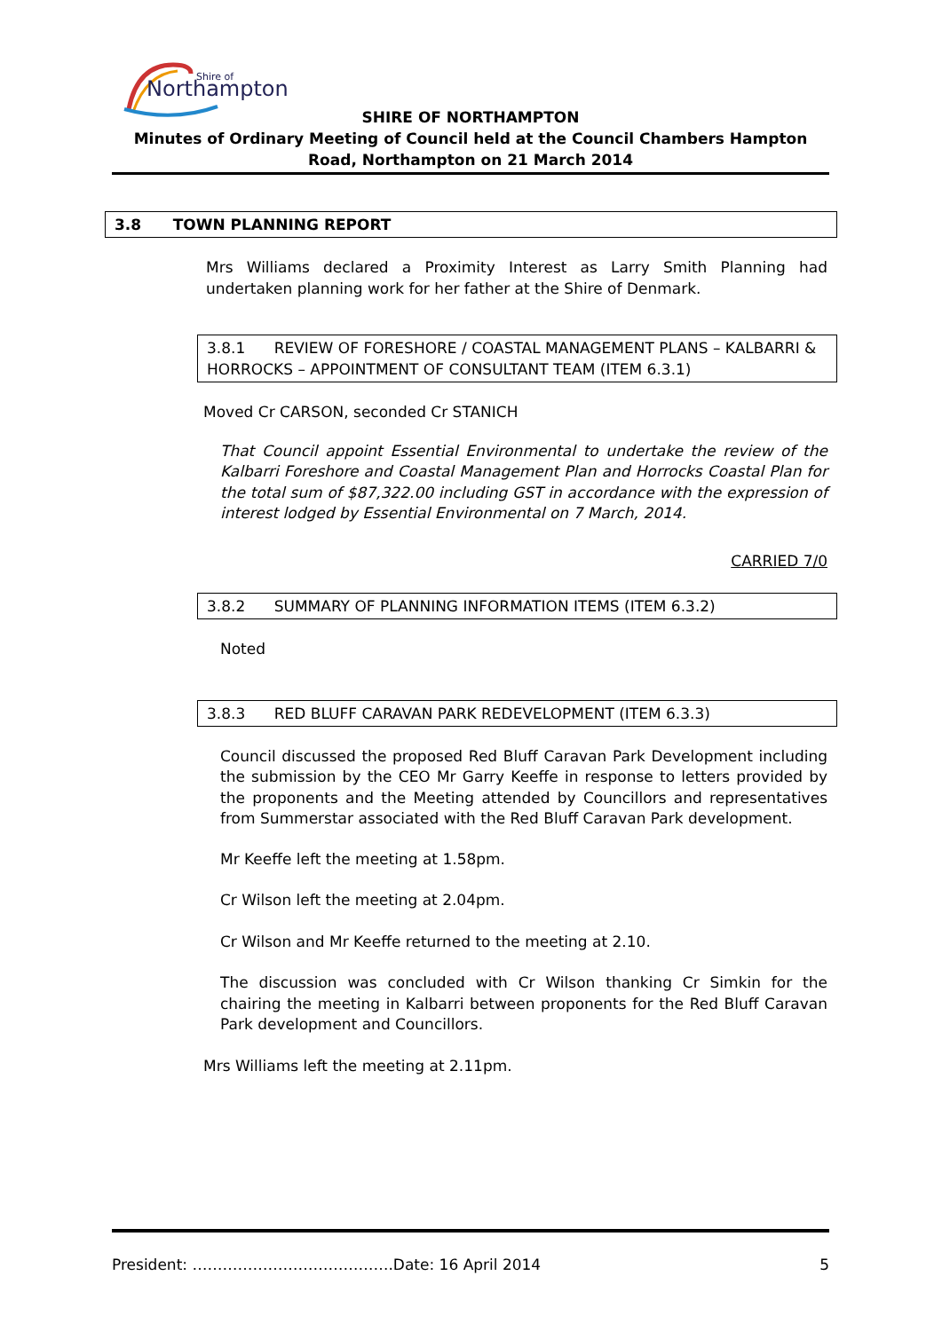Northampton
Shire of
SHIRE OF NORTHAMPTON
Minutes of Ordinary Meeting of Council held at the Council Chambers Hampton Road, Northampton on 21 March 2014
3.8 TOWN PLANNING REPORT
Mrs Williams declared a Proximity Interest as Larry Smith Planning had undertaken planning work for her father at the Shire of Denmark.
3.8.1 REVIEW OF FORESHORE / COASTAL MANAGEMENT PLANS – KALBARRI & HORROCKS – APPOINTMENT OF CONSULTANT TEAM (ITEM 6.3.1)
Moved Cr CARSON, seconded Cr STANICH
That Council appoint Essential Environmental to undertake the review of the Kalbarri Foreshore and Coastal Management Plan and Horrocks Coastal Plan for the total sum of $87,322.00 including GST in accordance with the expression of interest lodged by Essential Environmental on 7 March, 2014.
CARRIED 7/0
3.8.2 SUMMARY OF PLANNING INFORMATION ITEMS (ITEM 6.3.2)
Noted
3.8.3 RED BLUFF CARAVAN PARK REDEVELOPMENT (ITEM 6.3.3)
Council discussed the proposed Red Bluff Caravan Park Development including the submission by the CEO Mr Garry Keeffe in response to letters provided by the proponents and the Meeting attended by Councillors and representatives from Summerstar associated with the Red Bluff Caravan Park development.
Mr Keeffe left the meeting at 1.58pm.
Cr Wilson left the meeting at 2.04pm.
Cr Wilson and Mr Keeffe returned to the meeting at 2.10.
The discussion was concluded with Cr Wilson thanking Cr Simkin for the chairing the meeting in Kalbarri between proponents for the Red Bluff Caravan Park development and Councillors.
Mrs Williams left the meeting at 2.11pm.
President: ………………………………….Date: 16 April 2014 5